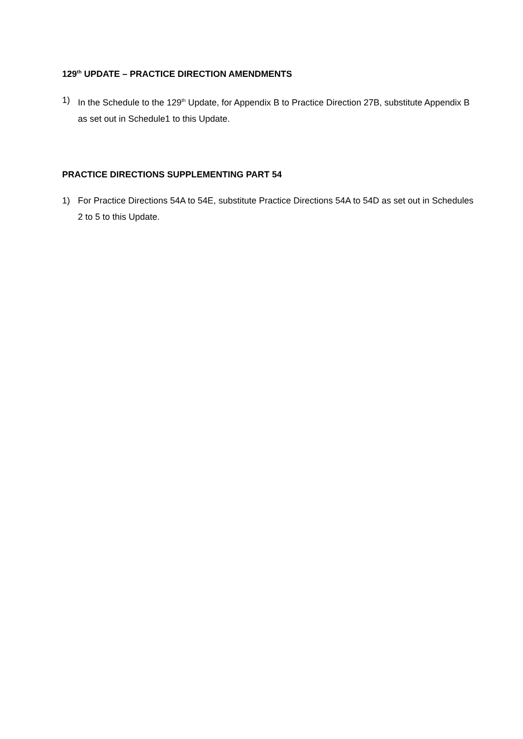129<sup>th</sup> UPDATE – PRACTICE DIRECTION AMENDMENTS
1) In the Schedule to the 129<sup>th</sup> Update, for Appendix B to Practice Direction 27B, substitute Appendix B as set out in Schedule1 to this Update.
PRACTICE DIRECTIONS SUPPLEMENTING PART 54
1) For Practice Directions 54A to 54E, substitute Practice Directions 54A to 54D as set out in Schedules 2 to 5 to this Update.